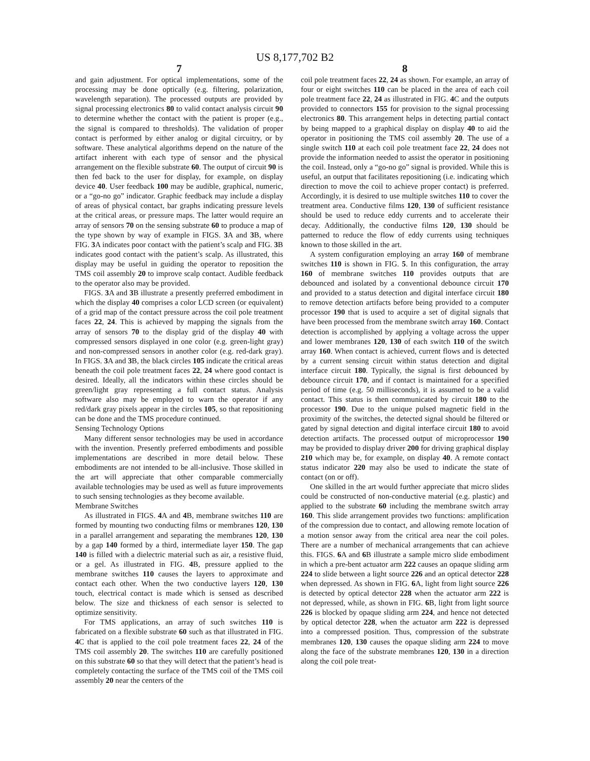US 8,177,702 B2
7
and gain adjustment. For optical implementations, some of the processing may be done optically (e.g. filtering, polarization, wavelength separation). The processed outputs are provided by signal processing electronics 80 to valid contact analysis circuit 90 to determine whether the contact with the patient is proper (e.g., the signal is compared to thresholds). The validation of proper contact is performed by either analog or digital circuitry, or by software. These analytical algorithms depend on the nature of the artifact inherent with each type of sensor and the physical arrangement on the flexible substrate 60. The output of circuit 90 is then fed back to the user for display, for example, on display device 40. User feedback 100 may be audible, graphical, numeric, or a “go-no go” indicator. Graphic feedback may include a display of areas of physical contact, bar graphs indicating pressure levels at the critical areas, or pressure maps. The latter would require an array of sensors 70 on the sensing substrate 60 to produce a map of the type shown by way of example in FIGS. 3 A and 3 B, where FIG. 3 A indicates poor contact with the patient’s scalp and FIG. 3 B indicates good contact with the patient’s scalp. As illustrated, this display may be useful in guiding the operator to reposition the TMS coil assembly 20 to improve scalp contact. Audible feedback to the operator also may be provided.
FIGS. 3 A and 3 B illustrate a presently preferred embodiment in which the display 40 comprises a color LCD screen (or equivalent) of a grid map of the contact pressure across the coil pole treatment faces 22, 24. This is achieved by mapping the signals from the array of sensors 70 to the display grid of the display 40 with compressed sensors displayed in one color (e.g. green-light gray) and non-compressed sensors in another color (e.g. red-dark gray). In FIGS. 3 A and 3 B, the black circles 105 indicate the critical areas beneath the coil pole treatment faces 22, 24 where good contact is desired. Ideally, all the indicators within these circles should be green/light gray representing a full contact status. Analysis software also may be employed to warn the operator if any red/dark gray pixels appear in the circles 105, so that repositioning can be done and the TMS procedure continued.
Sensing Technology Options
Many different sensor technologies may be used in accordance with the invention. Presently preferred embodiments and possible implementations are described in more detail below. These embodiments are not intended to be all-inclusive. Those skilled in the art will appreciate that other comparable commercially available technologies may be used as well as future improvements to such sensing technologies as they become available.
Membrane Switches
As illustrated in FIGS. 4 A and 4 B, membrane switches 110 are formed by mounting two conducting films or membranes 120, 130 in a parallel arrangement and separating the membranes 120, 130 by a gap 140 formed by a third, intermediate layer 150. The gap 140 is filled with a dielectric material such as air, a resistive fluid, or a gel. As illustrated in FIG. 4 B, pressure applied to the membrane switches 110 causes the layers to approximate and contact each other. When the two conductive layers 120, 130 touch, electrical contact is made which is sensed as described below. The size and thickness of each sensor is selected to optimize sensitivity.
For TMS applications, an array of such switches 110 is fabricated on a flexible substrate 60 such as that illustrated in FIG. 4 C that is applied to the coil pole treatment faces 22, 24 of the TMS coil assembly 20. The switches 110 are carefully positioned on this substrate 60 so that they will detect that the patient’s head is completely contacting the surface of the TMS coil of the TMS coil assembly 20 near the centers of the
8
coil pole treatment faces 22, 24 as shown. For example, an array of four or eight switches 110 can be placed in the area of each coil pole treatment face 22, 24 as illustrated in FIG. 4 C and the outputs provided to connectors 155 for provision to the signal processing electronics 80. This arrangement helps in detecting partial contact by being mapped to a graphical display on display 40 to aid the operator in positioning the TMS coil assembly 20. The use of a single switch 110 at each coil pole treatment face 22, 24 does not provide the information needed to assist the operator in positioning the coil. Instead, only a “go-no go” signal is provided. While this is useful, an output that facilitates repositioning (i.e. indicating which direction to move the coil to achieve proper contact) is preferred. Accordingly, it is desired to use multiple switches 110 to cover the treatment area. Conductive films 120, 130 of sufficient resistance should be used to reduce eddy currents and to accelerate their decay. Additionally, the conductive films 120, 130 should be patterned to reduce the flow of eddy currents using techniques known to those skilled in the art.
A system configuration employing an array 160 of membrane switches 110 is shown in FIG. 5. In this configuration, the array 160 of membrane switches 110 provides outputs that are debounced and isolated by a conventional debounce circuit 170 and provided to a status detection and digital interface circuit 180 to remove detection artifacts before being provided to a computer processor 190 that is used to acquire a set of digital signals that have been processed from the membrane switch array 160. Contact detection is accomplished by applying a voltage across the upper and lower membranes 120, 130 of each switch 110 of the switch array 160. When contact is achieved, current flows and is detected by a current sensing circuit within status detection and digital interface circuit 180. Typically, the signal is first debounced by debounce circuit 170, and if contact is maintained for a specified period of time (e.g. 50 milliseconds), it is assumed to be a valid contact. This status is then communicated by circuit 180 to the processor 190. Due to the unique pulsed magnetic field in the proximity of the switches, the detected signal should be filtered or gated by signal detection and digital interface circuit 180 to avoid detection artifacts. The processed output of microprocessor 190 may be provided to display driver 200 for driving graphical display 210 which may be, for example, on display 40. A remote contact status indicator 220 may also be used to indicate the state of contact (on or off).
One skilled in the art would further appreciate that micro slides could be constructed of non-conductive material (e.g. plastic) and applied to the substrate 60 including the membrane switch array 160. This slide arrangement provides two functions: amplification of the compression due to contact, and allowing remote location of a motion sensor away from the critical area near the coil poles. There are a number of mechanical arrangements that can achieve this. FIGS. 6 A and 6 B illustrate a sample micro slide embodiment in which a pre-bent actuator arm 222 causes an opaque sliding arm 224 to slide between a light source 226 and an optical detector 228 when depressed. As shown in FIG. 6 A, light from light source 226 is detected by optical detector 228 when the actuator arm 222 is not depressed, while, as shown in FIG. 6 B, light from light source 226 is blocked by opaque sliding arm 224, and hence not detected by optical detector 228, when the actuator arm 222 is depressed into a compressed position. Thus, compression of the substrate membranes 120, 130 causes the opaque sliding arm 224 to move along the face of the substrate membranes 120, 130 in a direction along the coil pole treat-